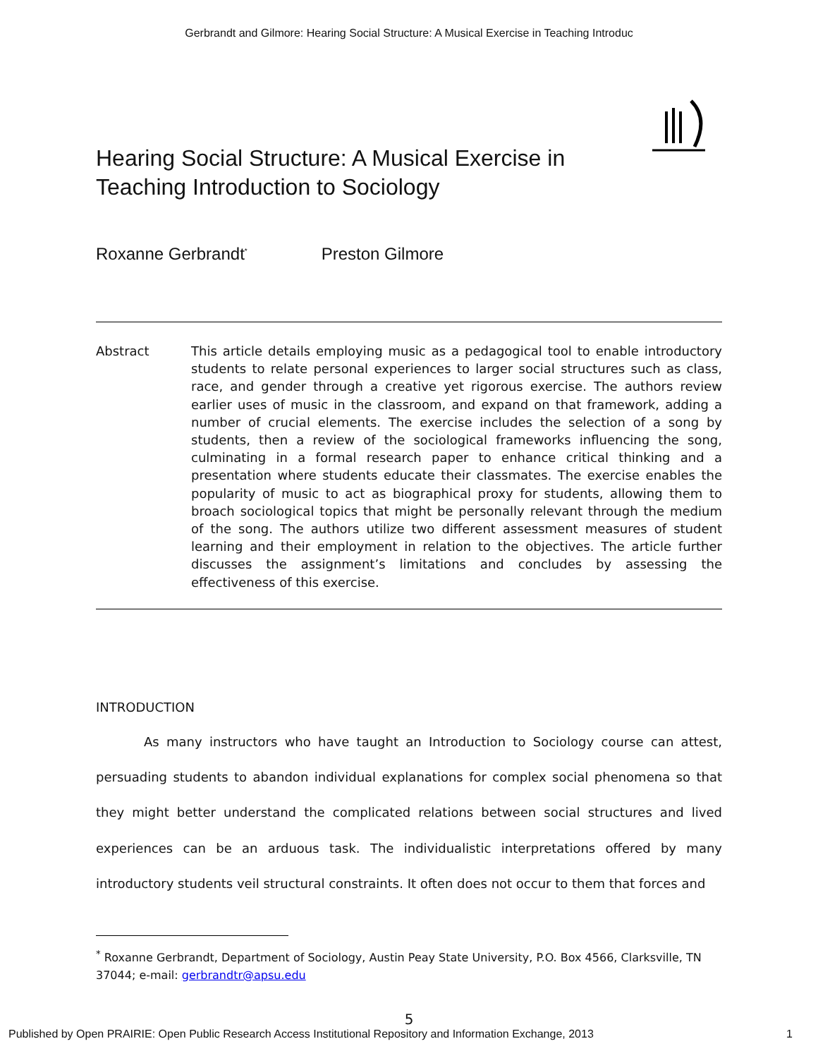Gerbrandt and Gilmore: Hearing Social Structure: A Musical Exercise in Teaching Introduc
Hearing Social Structure: A Musical Exercise in Teaching Introduction to Sociology
Roxanne Gerbrandt<sup>*</sup> Preston Gilmore
Abstract This article details employing music as a pedagogical tool to enable introductory students to relate personal experiences to larger social structures such as class, race, and gender through a creative yet rigorous exercise. The authors review earlier uses of music in the classroom, and expand on that framework, adding a number of crucial elements. The exercise includes the selection of a song by students, then a review of the sociological frameworks influencing the song, culminating in a formal research paper to enhance critical thinking and a presentation where students educate their classmates. The exercise enables the popularity of music to act as biographical proxy for students, allowing them to broach sociological topics that might be personally relevant through the medium of the song. The authors utilize two different assessment measures of student learning and their employment in relation to the objectives. The article further discusses the assignment’s limitations and concludes by assessing the effectiveness of this exercise.
INTRODUCTION
As many instructors who have taught an Introduction to Sociology course can attest, persuading students to abandon individual explanations for complex social phenomena so that they might better understand the complicated relations between social structures and lived experiences can be an arduous task. The individualistic interpretations offered by many introductory students veil structural constraints. It often does not occur to them that forces and
<sup>*</sup> Roxanne Gerbrandt, Department of Sociology, Austin Peay State University, P.O. Box 4566, Clarksville, TN 37044; e-mail: gerbrandtr@apsu.edu
5
Published by Open PRAIRIE: Open Public Research Access Institutional Repository and Information Exchange, 2013 1